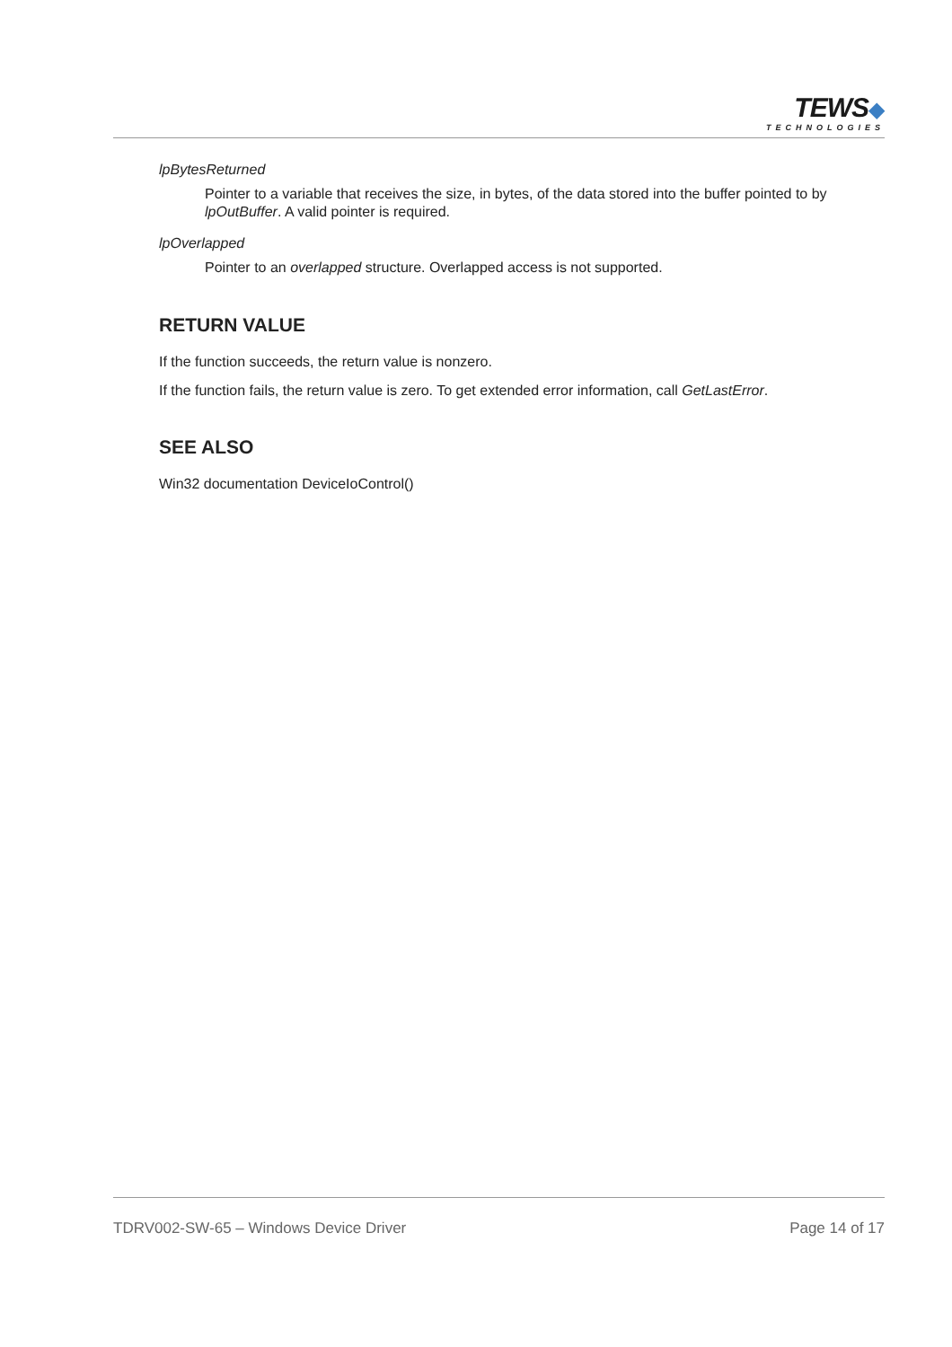TEWS◆
TECHNOLOGIES
lpBytesReturned
Pointer to a variable that receives the size, in bytes, of the data stored into the buffer pointed to by lpOutBuffer. A valid pointer is required.
lpOverlapped
Pointer to an overlapped structure. Overlapped access is not supported.
RETURN VALUE
If the function succeeds, the return value is nonzero.
If the function fails, the return value is zero. To get extended error information, call GetLastError.
SEE ALSO
Win32 documentation DeviceIoControl()
TDRV002-SW-65 – Windows Device Driver Page 14 of 17